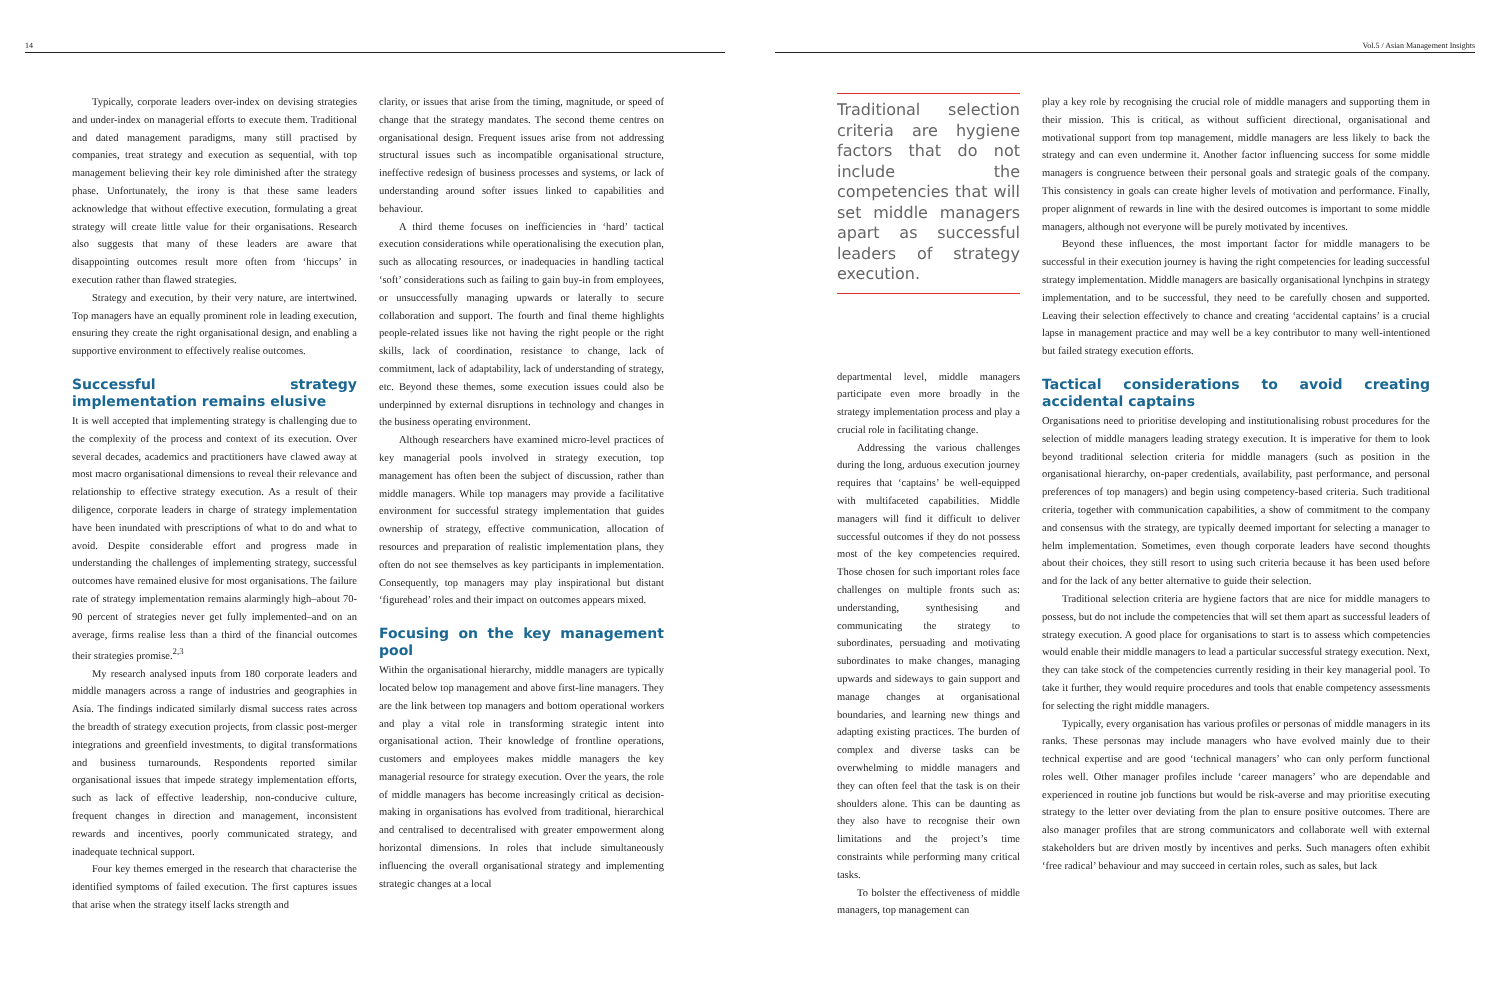14
Typically, corporate leaders over-index on devising strategies and under-index on managerial efforts to execute them. Traditional and dated management paradigms, many still practised by companies, treat strategy and execution as sequential, with top management believing their key role diminished after the strategy phase. Unfortunately, the irony is that these same leaders acknowledge that without effective execution, formulating a great strategy will create little value for their organisations. Research also suggests that many of these leaders are aware that disappointing outcomes result more often from ‘hiccups’ in execution rather than flawed strategies.
Strategy and execution, by their very nature, are intertwined. Top managers have an equally prominent role in leading execution, ensuring they create the right organisational design, and enabling a supportive environment to effectively realise outcomes.
Successful strategy implementation remains elusive
It is well accepted that implementing strategy is challenging due to the complexity of the process and context of its execution. Over several decades, academics and practitioners have clawed away at most macro organisational dimensions to reveal their relevance and relationship to effective strategy execution. As a result of their diligence, corporate leaders in charge of strategy implementation have been inundated with prescriptions of what to do and what to avoid. Despite considerable effort and progress made in understanding the challenges of implementing strategy, successful outcomes have remained elusive for most organisations. The failure rate of strategy implementation remains alarmingly high–about 70-90 percent of strategies never get fully implemented–and on an average, firms realise less than a third of the financial outcomes their strategies promise.<sup>2,3</sup>
My research analysed inputs from 180 corporate leaders and middle managers across a range of industries and geographies in Asia. The findings indicated similarly dismal success rates across the breadth of strategy execution projects, from classic post-merger integrations and greenfield investments, to digital transformations and business turnarounds. Respondents reported similar organisational issues that impede strategy implementation efforts, such as lack of effective leadership, non-conducive culture, frequent changes in direction and management, inconsistent rewards and incentives, poorly communicated strategy, and inadequate technical support.
Four key themes emerged in the research that characterise the identified symptoms of failed execution. The first captures issues that arise when the strategy itself lacks strength and
clarity, or issues that arise from the timing, magnitude, or speed of change that the strategy mandates. The second theme centres on organisational design. Frequent issues arise from not addressing structural issues such as incompatible organisational structure, ineffective redesign of business processes and systems, or lack of understanding around softer issues linked to capabilities and behaviour.
A third theme focuses on inefficiencies in ‘hard’ tactical execution considerations while operationalising the execution plan, such as allocating resources, or inadequacies in handling tactical ‘soft’ considerations such as failing to gain buy-in from employees, or unsuccessfully managing upwards or laterally to secure collaboration and support. The fourth and final theme highlights people-related issues like not having the right people or the right skills, lack of coordination, resistance to change, lack of commitment, lack of adaptability, lack of understanding of strategy, etc. Beyond these themes, some execution issues could also be underpinned by external disruptions in technology and changes in the business operating environment.
Although researchers have examined micro-level practices of key managerial pools involved in strategy execution, top management has often been the subject of discussion, rather than middle managers. While top managers may provide a facilitative environment for successful strategy implementation that guides ownership of strategy, effective communication, allocation of resources and preparation of realistic implementation plans, they often do not see themselves as key participants in implementation. Consequently, top managers may play inspirational but distant ‘figurehead’ roles and their impact on outcomes appears mixed.
Focusing on the key management pool
Within the organisational hierarchy, middle managers are typically located below top management and above first-line managers. They are the link between top managers and bottom operational workers and play a vital role in transforming strategic intent into organisational action. Their knowledge of frontline operations, customers and employees makes middle managers the key managerial resource for strategy execution. Over the years, the role of middle managers has become increasingly critical as decision-making in organisations has evolved from traditional, hierarchical and centralised to decentralised with greater empowerment along horizontal dimensions. In roles that include simultaneously influencing the overall organisational strategy and implementing strategic changes at a local
Vol.5 / Asian Management Insights
Traditional selection criteria are hygiene factors that do not include the competencies that will set middle managers apart as successful leaders of strategy execution.
departmental level, middle managers participate even more broadly in the strategy implementation process and play a crucial role in facilitating change.
Addressing the various challenges during the long, arduous execution journey requires that ‘captains’ be well-equipped with multifaceted capabilities. Middle managers will find it difficult to deliver successful outcomes if they do not possess most of the key competencies required. Those chosen for such important roles face challenges on multiple fronts such as: understanding, synthesising and communicating the strategy to subordinates, persuading and motivating subordinates to make changes, managing upwards and sideways to gain support and manage changes at organisational boundaries, and learning new things and adapting existing practices. The burden of complex and diverse tasks can be overwhelming to middle managers and they can often feel that the task is on their shoulders alone. This can be daunting as they also have to recognise their own limitations and the project’s time constraints while performing many critical tasks.
To bolster the effectiveness of middle managers, top management can
play a key role by recognising the crucial role of middle managers and supporting them in their mission. This is critical, as without sufficient directional, organisational and motivational support from top management, middle managers are less likely to back the strategy and can even undermine it. Another factor influencing success for some middle managers is congruence between their personal goals and strategic goals of the company. This consistency in goals can create higher levels of motivation and performance. Finally, proper alignment of rewards in line with the desired outcomes is important to some middle managers, although not everyone will be purely motivated by incentives.
Beyond these influences, the most important factor for middle managers to be successful in their execution journey is having the right competencies for leading successful strategy implementation. Middle managers are basically organisational lynchpins in strategy implementation, and to be successful, they need to be carefully chosen and supported. Leaving their selection effectively to chance and creating ‘accidental captains’ is a crucial lapse in management practice and may well be a key contributor to many well-intentioned but failed strategy execution efforts.
Tactical considerations to avoid creating accidental captains
Organisations need to prioritise developing and institutionalising robust procedures for the selection of middle managers leading strategy execution. It is imperative for them to look beyond traditional selection criteria for middle managers (such as position in the organisational hierarchy, on-paper credentials, availability, past performance, and personal preferences of top managers) and begin using competency-based criteria. Such traditional criteria, together with communication capabilities, a show of commitment to the company and consensus with the strategy, are typically deemed important for selecting a manager to helm implementation. Sometimes, even though corporate leaders have second thoughts about their choices, they still resort to using such criteria because it has been used before and for the lack of any better alternative to guide their selection.
Traditional selection criteria are hygiene factors that are nice for middle managers to possess, but do not include the competencies that will set them apart as successful leaders of strategy execution. A good place for organisations to start is to assess which competencies would enable their middle managers to lead a particular successful strategy execution. Next, they can take stock of the competencies currently residing in their key managerial pool. To take it further, they would require procedures and tools that enable competency assessments for selecting the right middle managers.
Typically, every organisation has various profiles or personas of middle managers in its ranks. These personas may include managers who have evolved mainly due to their technical expertise and are good ‘technical managers’ who can only perform functional roles well. Other manager profiles include ‘career managers’ who are dependable and experienced in routine job functions but would be risk-averse and may prioritise executing strategy to the letter over deviating from the plan to ensure positive outcomes. There are also manager profiles that are strong communicators and collaborate well with external stakeholders but are driven mostly by incentives and perks. Such managers often exhibit ‘free radical’ behaviour and may succeed in certain roles, such as sales, but lack